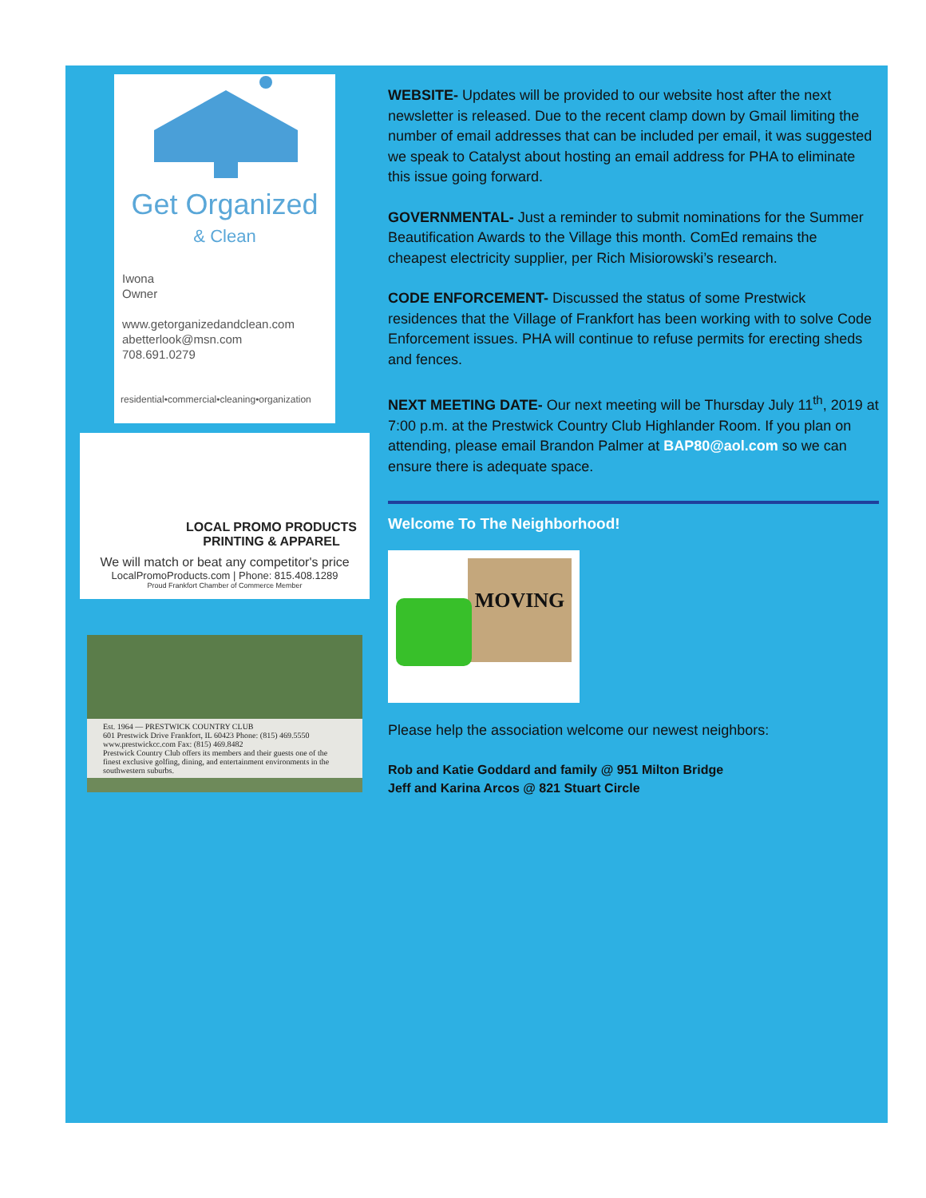Get Organized
& Clean
Iwona
Owner
www.getorganizedandclean.com
abetterlook@msn.com
708.691.0279
residential•commercial•cleaning•organization
LOCAL PROMO PRODUCTS
PRINTING & APPAREL
We will match or beat any competitor's price
LocalPromoProducts.com | Phone: 815.408.1289
Proud Frankfort Chamber of Commerce Member
Est. 1964 — PRESTWICK COUNTRY CLUB
601 Prestwick Drive Frankfort, IL 60423 Phone: (815) 469.5550 www.prestwickcc.com Fax: (815) 469.8482
Prestwick Country Club offers its members and their guests one of the finest exclusive golfing, dining, and entertainment environments in the southwestern suburbs.
WEBSITE- Updates will be provided to our website host after the next newsletter is released. Due to the recent clamp down by Gmail limiting the number of email addresses that can be included per email, it was suggested we speak to Catalyst about hosting an email address for PHA to eliminate this issue going forward.
GOVERNMENTAL- Just a reminder to submit nominations for the Summer Beautification Awards to the Village this month. ComEd remains the cheapest electricity supplier, per Rich Misiorowski’s research.
CODE ENFORCEMENT- Discussed the status of some Prestwick residences that the Village of Frankfort has been working with to solve Code Enforcement issues. PHA will continue to refuse permits for erecting sheds and fences.
NEXT MEETING DATE- Our next meeting will be Thursday July 11<sup>th</sup>, 2019 at 7:00 p.m. at the Prestwick Country Club Highlander Room. If you plan on attending, please email Brandon Palmer at BAP80@aol.com so we can ensure there is adequate space.
Welcome To The Neighborhood!
MOVING
Please help the association welcome our newest neighbors:
Rob and Katie Goddard and family @ 951 Milton Bridge
Jeff and Karina Arcos @ 821 Stuart Circle